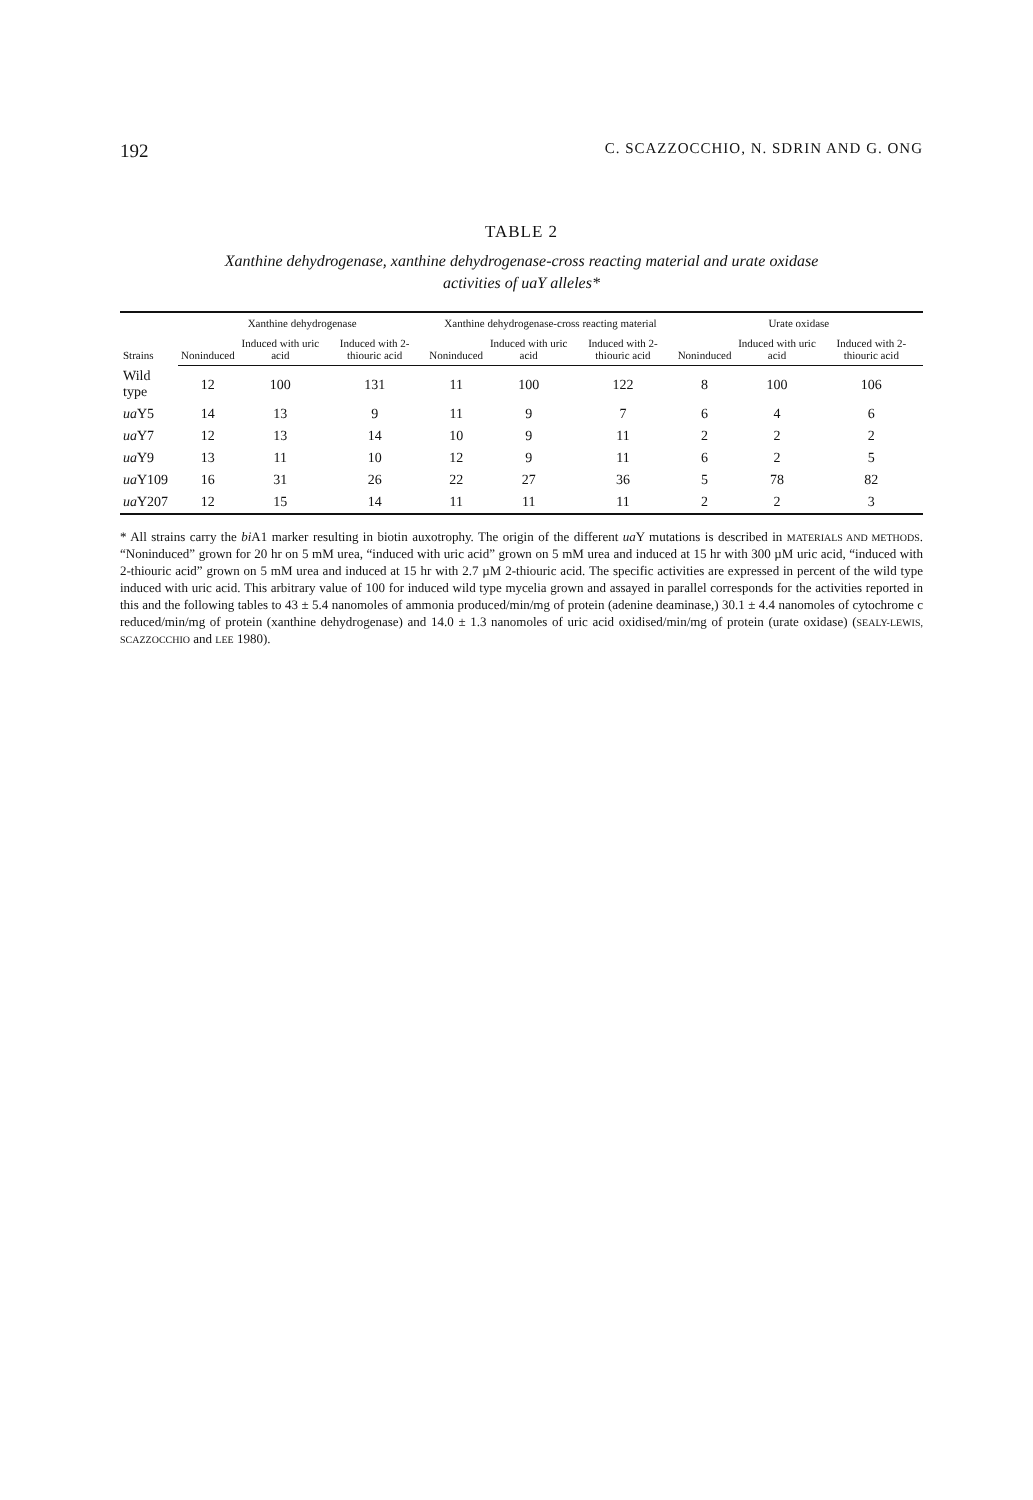192 C. SCAZZOCCHIO, N. SDRIN AND G. ONG
TABLE 2
Xanthine dehydrogenase, xanthine dehydrogenase-cross reacting material and urate oxidase
activities of uaY alleles*
| Strains | Xanthine dehydrogenase | | | Xanthine dehydrogenase-cross reacting material | | | Urate oxidase | | |
| --- | --- | --- | --- | --- | --- | --- | --- | --- | --- |
| | Noninduced | Induced with uric acid | Induced with 2-thiouric acid | Noninduced | Induced with uric acid | Induced with 2-thiouric acid | Noninduced | Induced with uric acid | Induced with 2-thiouric acid |
| Wild type | 12 | 100 | 131 | 11 | 100 | 122 | 8 | 100 | 106 |
| ua Y5 | 14 | 13 | 9 | 11 | 9 | 7 | 6 | 4 | 6 |
| ua Y7 | 12 | 13 | 14 | 10 | 9 | 11 | 2 | 2 | 2 |
| ua Y9 | 13 | 11 | 10 | 12 | 9 | 11 | 6 | 2 | 5 |
| ua Y109 | 16 | 31 | 26 | 22 | 27 | 36 | 5 | 78 | 82 |
| ua Y207 | 12 | 15 | 14 | 11 | 11 | 11 | 2 | 2 | 3 |
* All strains carry the bi A1 marker resulting in biotin auxotrophy. The origin of the different ua Y mutations is described in MATERIALS AND METHODS. “Noninduced” grown for 20 hr on 5 mM urea, “induced with uric acid” grown on 5 mM urea and induced at 15 hr with 300 µM uric acid, “induced with 2-thiouric acid” grown on 5 mM urea and induced at 15 hr with 2.7 µM 2-thiouric acid. The specific activities are expressed in percent of the wild type induced with uric acid. This arbitrary value of 100 for induced wild type mycelia grown and assayed in parallel corresponds for the activities reported in this and the following tables to 43 ± 5.4 nanomoles of ammonia produced/min/mg of protein (adenine deaminase,) 30.1 ± 4.4 nanomoles of cytochrome c reduced/min/mg of protein (xanthine dehydrogenase) and 14.0 ± 1.3 nanomoles of uric acid oxidised/min/mg of protein (urate oxidase) (SEALY-LEWIS, SCAZZOCCHIO and LEE 1980).